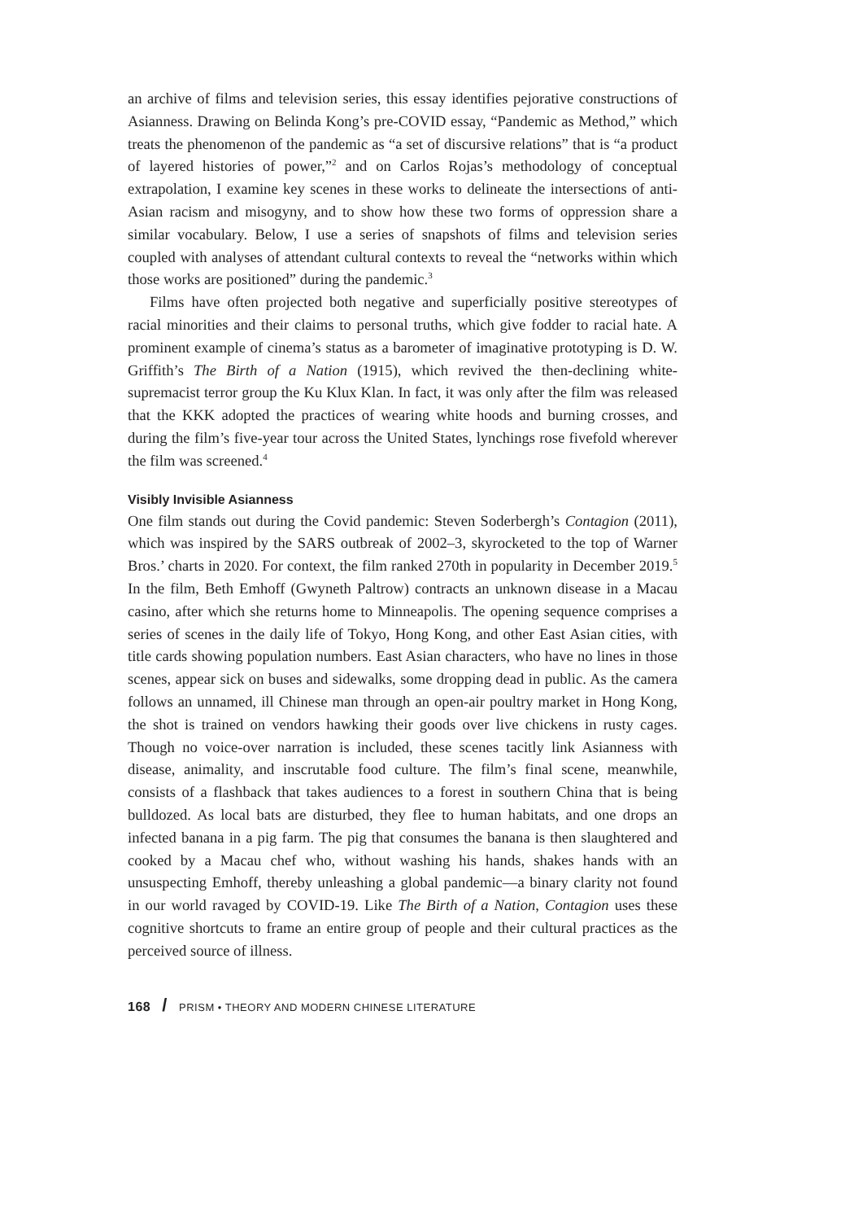an archive of films and television series, this essay identifies pejorative constructions of Asianness. Drawing on Belinda Kong’s pre-COVID essay, “Pandemic as Method,” which treats the phenomenon of the pandemic as “a set of discursive relations” that is “a product of layered histories of power,”<sup>2</sup> and on Carlos Rojas’s methodology of conceptual extrapolation, I examine key scenes in these works to delineate the intersections of anti-Asian racism and misogyny, and to show how these two forms of oppression share a similar vocabulary. Below, I use a series of snapshots of films and television series coupled with analyses of attendant cultural contexts to reveal the “networks within which those works are positioned” during the pandemic.<sup>3</sup>
Films have often projected both negative and superficially positive stereotypes of racial minorities and their claims to personal truths, which give fodder to racial hate. A prominent example of cinema’s status as a barometer of imaginative prototyping is D. W. Griffith’s The Birth of a Nation (1915), which revived the then-declining white-supremacist terror group the Ku Klux Klan. In fact, it was only after the film was released that the KKK adopted the practices of wearing white hoods and burning crosses, and during the film’s five-year tour across the United States, lynchings rose fivefold wherever the film was screened.<sup>4</sup>
Visibly Invisible Asianness
One film stands out during the Covid pandemic: Steven Soderbergh’s Contagion (2011), which was inspired by the SARS outbreak of 2002–3, skyrocketed to the top of Warner Bros.’ charts in 2020. For context, the film ranked 270th in popularity in December 2019.<sup>5</sup> In the film, Beth Emhoff (Gwyneth Paltrow) contracts an unknown disease in a Macau casino, after which she returns home to Minneapolis. The opening sequence comprises a series of scenes in the daily life of Tokyo, Hong Kong, and other East Asian cities, with title cards showing population numbers. East Asian characters, who have no lines in those scenes, appear sick on buses and sidewalks, some dropping dead in public. As the camera follows an unnamed, ill Chinese man through an open-air poultry market in Hong Kong, the shot is trained on vendors hawking their goods over live chickens in rusty cages. Though no voice-over narration is included, these scenes tacitly link Asianness with disease, animality, and inscrutable food culture. The film’s final scene, meanwhile, consists of a flashback that takes audiences to a forest in southern China that is being bulldozed. As local bats are disturbed, they flee to human habitats, and one drops an infected banana in a pig farm. The pig that consumes the banana is then slaughtered and cooked by a Macau chef who, without washing his hands, shakes hands with an unsuspecting Emhoff, thereby unleashing a global pandemic—a binary clarity not found in our world ravaged by COVID-19. Like The Birth of a Nation, Contagion uses these cognitive shortcuts to frame an entire group of people and their cultural practices as the perceived source of illness.
168 / PRISM • THEORY AND MODERN CHINESE LITERATURE